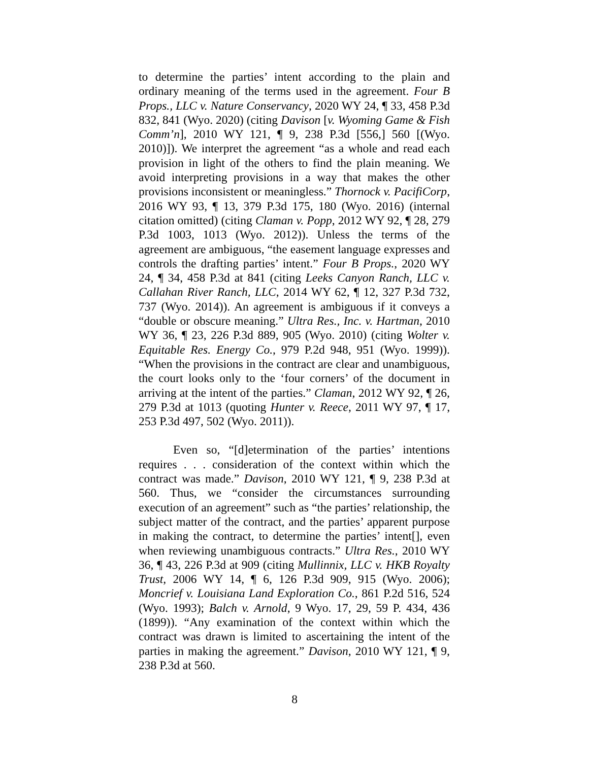to determine the parties’ intent according to the plain and ordinary meaning of the terms used in the agreement. Four B Props., LLC v. Nature Conservancy, 2020 WY 24, ¶ 33, 458 P.3d 832, 841 (Wyo. 2020) (citing Davison [v. Wyoming Game & Fish Comm’n], 2010 WY 121, ¶ 9, 238 P.3d [556,] 560 [(Wyo. 2010)]). We interpret the agreement “as a whole and read each provision in light of the others to find the plain meaning. We avoid interpreting provisions in a way that makes the other provisions inconsistent or meaningless.” Thornock v. PacifiCorp, 2016 WY 93, ¶ 13, 379 P.3d 175, 180 (Wyo. 2016) (internal citation omitted) (citing Claman v. Popp, 2012 WY 92, ¶ 28, 279 P.3d 1003, 1013 (Wyo. 2012)). Unless the terms of the agreement are ambiguous, “the easement language expresses and controls the drafting parties’ intent.” Four B Props., 2020 WY 24, ¶ 34, 458 P.3d at 841 (citing Leeks Canyon Ranch, LLC v. Callahan River Ranch, LLC, 2014 WY 62, ¶ 12, 327 P.3d 732, 737 (Wyo. 2014)). An agreement is ambiguous if it conveys a “double or obscure meaning.” Ultra Res., Inc. v. Hartman, 2010 WY 36, ¶ 23, 226 P.3d 889, 905 (Wyo. 2010) (citing Wolter v. Equitable Res. Energy Co., 979 P.2d 948, 951 (Wyo. 1999)). “When the provisions in the contract are clear and unambiguous, the court looks only to the ‘four corners’ of the document in arriving at the intent of the parties.” Claman, 2012 WY 92, ¶ 26, 279 P.3d at 1013 (quoting Hunter v. Reece, 2011 WY 97, ¶ 17, 253 P.3d 497, 502 (Wyo. 2011)).
Even so, “[d]etermination of the parties’ intentions requires . . . consideration of the context within which the contract was made.” Davison, 2010 WY 121, ¶ 9, 238 P.3d at 560. Thus, we “consider the circumstances surrounding execution of an agreement” such as “the parties’ relationship, the subject matter of the contract, and the parties’ apparent purpose in making the contract, to determine the parties’ intent[], even when reviewing unambiguous contracts.” Ultra Res., 2010 WY 36, ¶ 43, 226 P.3d at 909 (citing Mullinnix, LLC v. HKB Royalty Trust, 2006 WY 14, ¶ 6, 126 P.3d 909, 915 (Wyo. 2006); Moncrief v. Louisiana Land Exploration Co., 861 P.2d 516, 524 (Wyo. 1993); Balch v. Arnold, 9 Wyo. 17, 29, 59 P. 434, 436 (1899)). “Any examination of the context within which the contract was drawn is limited to ascertaining the intent of the parties in making the agreement.” Davison, 2010 WY 121, ¶ 9, 238 P.3d at 560.
8